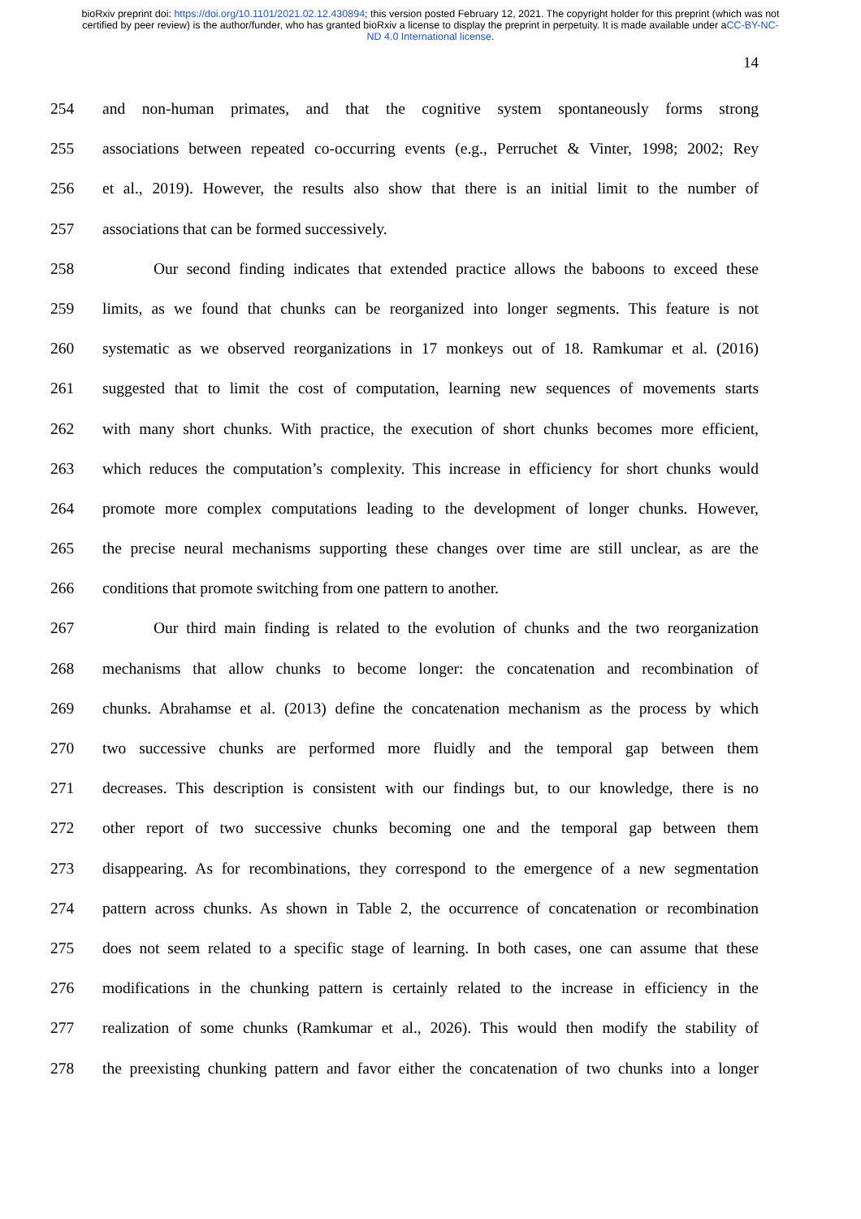bioRxiv preprint doi: https://doi.org/10.1101/2021.02.12.430894; this version posted February 12, 2021. The copyright holder for this preprint (which was not certified by peer review) is the author/funder, who has granted bioRxiv a license to display the preprint in perpetuity. It is made available under aCC-BY-NC-ND 4.0 International license.
14
254 and non-human primates, and that the cognitive system spontaneously forms strong
255 associations between repeated co-occurring events (e.g., Perruchet & Vinter, 1998; 2002; Rey
256 et al., 2019). However, the results also show that there is an initial limit to the number of
257 associations that can be formed successively.
258 Our second finding indicates that extended practice allows the baboons to exceed these
259 limits, as we found that chunks can be reorganized into longer segments. This feature is not
260 systematic as we observed reorganizations in 17 monkeys out of 18. Ramkumar et al. (2016)
261 suggested that to limit the cost of computation, learning new sequences of movements starts
262 with many short chunks. With practice, the execution of short chunks becomes more efficient,
263 which reduces the computation’s complexity. This increase in efficiency for short chunks would
264 promote more complex computations leading to the development of longer chunks. However,
265 the precise neural mechanisms supporting these changes over time are still unclear, as are the
266 conditions that promote switching from one pattern to another.
267 Our third main finding is related to the evolution of chunks and the two reorganization
268 mechanisms that allow chunks to become longer: the concatenation and recombination of
269 chunks. Abrahamse et al. (2013) define the concatenation mechanism as the process by which
270 two successive chunks are performed more fluidly and the temporal gap between them
271 decreases. This description is consistent with our findings but, to our knowledge, there is no
272 other report of two successive chunks becoming one and the temporal gap between them
273 disappearing. As for recombinations, they correspond to the emergence of a new segmentation
274 pattern across chunks. As shown in Table 2, the occurrence of concatenation or recombination
275 does not seem related to a specific stage of learning. In both cases, one can assume that these
276 modifications in the chunking pattern is certainly related to the increase in efficiency in the
277 realization of some chunks (Ramkumar et al., 2026). This would then modify the stability of
278 the preexisting chunking pattern and favor either the concatenation of two chunks into a longer